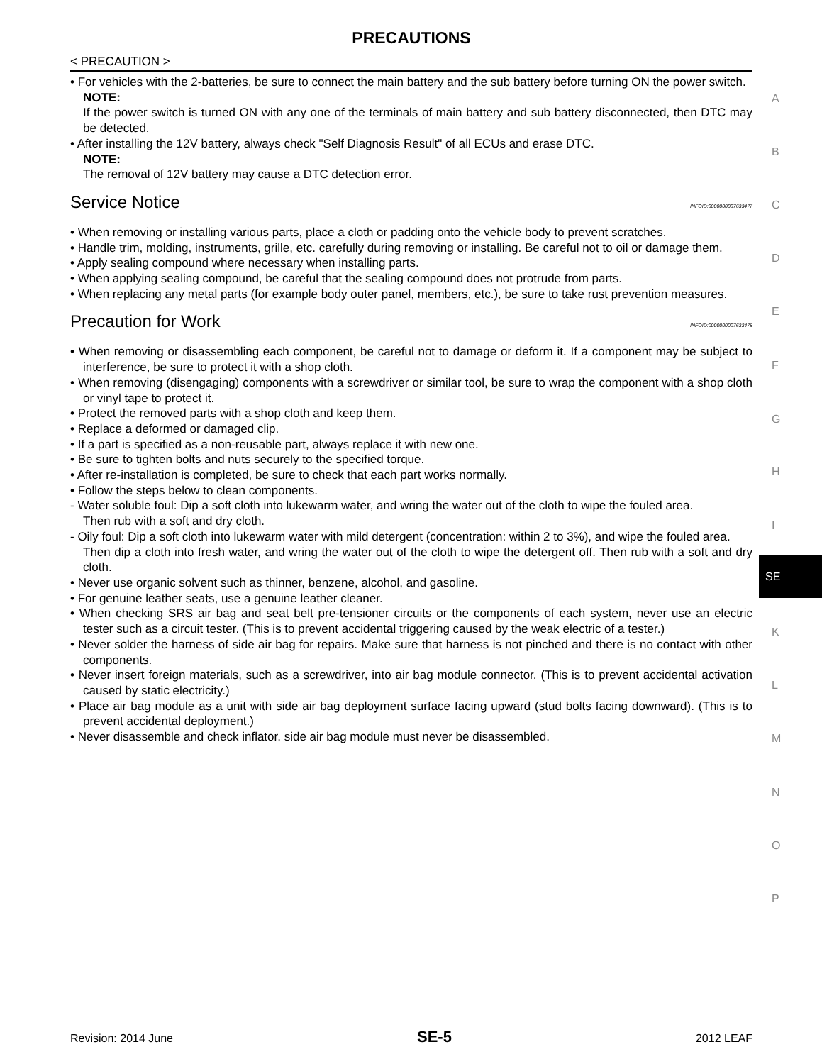PRECAUTIONS
< PRECAUTION >
• For vehicles with the 2-batteries, be sure to connect the main battery and the sub battery before turning ON the power switch.
NOTE:
If the power switch is turned ON with any one of the terminals of main battery and sub battery disconnected, then DTC may be detected.
• After installing the 12V battery, always check "Self Diagnosis Result" of all ECUs and erase DTC.
NOTE:
The removal of 12V battery may cause a DTC detection error.
Service Notice INFOID:0000000007633477
• When removing or installing various parts, place a cloth or padding onto the vehicle body to prevent scratches.
• Handle trim, molding, instruments, grille, etc. carefully during removing or installing. Be careful not to oil or damage them.
• Apply sealing compound where necessary when installing parts.
• When applying sealing compound, be careful that the sealing compound does not protrude from parts.
• When replacing any metal parts (for example body outer panel, members, etc.), be sure to take rust prevention measures.
Precaution for Work INFOID:0000000007633478
• When removing or disassembling each component, be careful not to damage or deform it. If a component may be subject to interference, be sure to protect it with a shop cloth.
• When removing (disengaging) components with a screwdriver or similar tool, be sure to wrap the component with a shop cloth or vinyl tape to protect it.
• Protect the removed parts with a shop cloth and keep them.
• Replace a deformed or damaged clip.
• If a part is specified as a non-reusable part, always replace it with new one.
• Be sure to tighten bolts and nuts securely to the specified torque.
• After re-installation is completed, be sure to check that each part works normally.
• Follow the steps below to clean components.
- Water soluble foul: Dip a soft cloth into lukewarm water, and wring the water out of the cloth to wipe the fouled area.
Then rub with a soft and dry cloth.
- Oily foul: Dip a soft cloth into lukewarm water with mild detergent (concentration: within 2 to 3%), and wipe the fouled area.
Then dip a cloth into fresh water, and wring the water out of the cloth to wipe the detergent off. Then rub with a soft and dry cloth.
• Never use organic solvent such as thinner, benzene, alcohol, and gasoline.
• For genuine leather seats, use a genuine leather cleaner.
• When checking SRS air bag and seat belt pre-tensioner circuits or the components of each system, never use an electric tester such as a circuit tester. (This is to prevent accidental triggering caused by the weak electric of a tester.)
• Never solder the harness of side air bag for repairs. Make sure that harness is not pinched and there is no contact with other components.
• Never insert foreign materials, such as a screwdriver, into air bag module connector. (This is to prevent accidental activation caused by static electricity.)
• Place air bag module as a unit with side air bag deployment surface facing upward (stud bolts facing downward). (This is to prevent accidental deployment.)
• Never disassemble and check inflator. side air bag module must never be disassembled.
A
B
C
D
E
F
G
H
I
SE
K
L
M
N
O
P
Revision: 2014 June SE-5 2012 LEAF